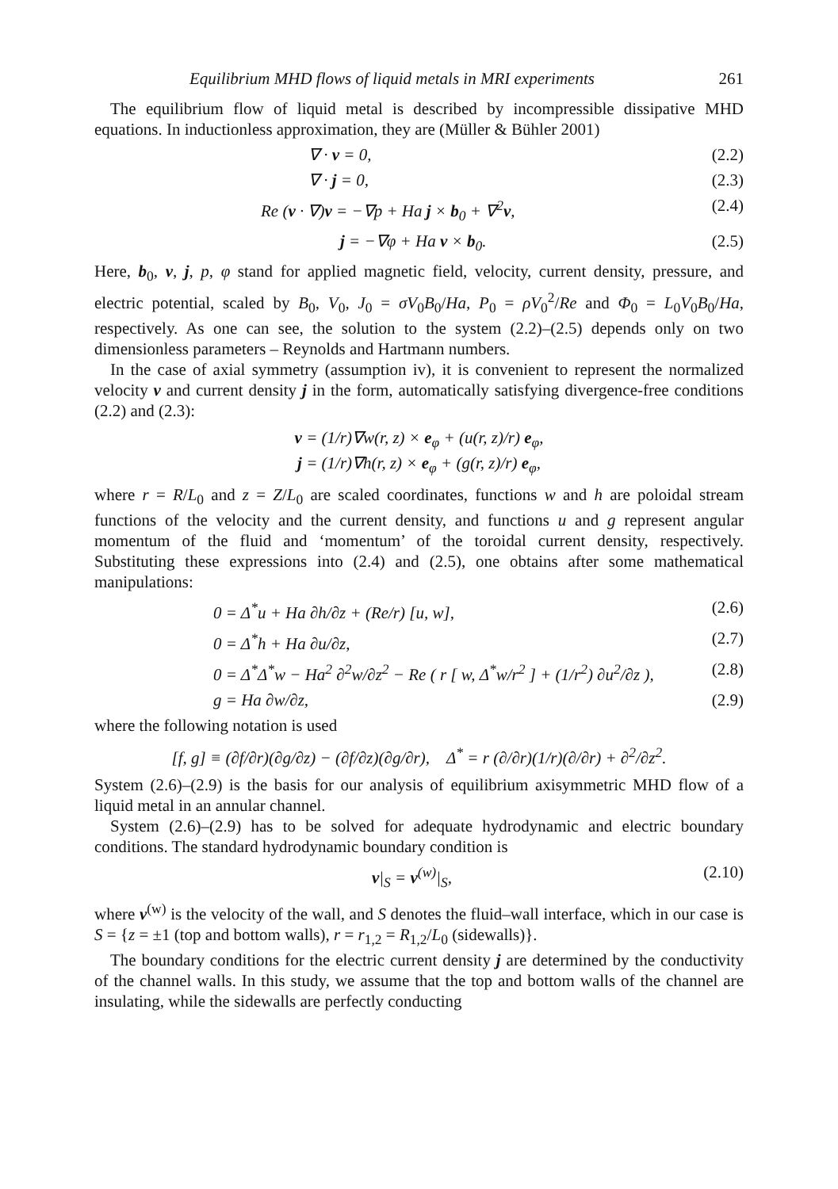Equilibrium MHD flows of liquid metals in MRI experiments 261
The equilibrium flow of liquid metal is described by incompressible dissipative MHD equations. In inductionless approximation, they are (Müller & Bühler 2001)
∇ · v = 0, (2.2)
∇ · j = 0, (2.3)
Re (v · ∇)v = −∇p + Ha j × b<sub>0</sub> + ∇<sup>2</sup>v, (2.4)
j = −∇φ + Ha v × b<sub>0</sub>. (2.5)
Here, b<sub>0</sub>, v, j, p, φ stand for applied magnetic field, velocity, current density, pressure, and electric potential, scaled by B<sub>0</sub>, V<sub>0</sub>, J<sub>0</sub> = σV<sub>0</sub>B<sub>0</sub>/Ha, P<sub>0</sub> = ρV<sub>0</sub><sup>2</sup>/Re and Φ<sub>0</sub> = L<sub>0</sub>V<sub>0</sub>B<sub>0</sub>/Ha, respectively. As one can see, the solution to the system (2.2)–(2.5) depends only on two dimensionless parameters – Reynolds and Hartmann numbers.
In the case of axial symmetry (assumption iv), it is convenient to represent the normalized velocity v and current density j in the form, automatically satisfying divergence-free conditions (2.2) and (2.3):
v = (1/r)∇w(r, z) × e<sub>φ</sub> + (u(r, z)/r) e<sub>φ</sub>,
j = (1/r)∇h(r, z) × e<sub>φ</sub> + (g(r, z)/r) e<sub>φ</sub>,
where r = R/L<sub>0</sub> and z = Z/L<sub>0</sub> are scaled coordinates, functions w and h are poloidal stream functions of the velocity and the current density, and functions u and g represent angular momentum of the fluid and ‘momentum’ of the toroidal current density, respectively. Substituting these expressions into (2.4) and (2.5), one obtains after some mathematical manipulations:
0 = Δ<sup>*</sup>u + Ha ∂h/∂z + (Re/r) [u, w], (2.6)
0 = Δ<sup>*</sup>h + Ha ∂u/∂z, (2.7)
0 = Δ<sup>*</sup>Δ<sup>*</sup>w − Ha<sup>2</sup> ∂<sup>2</sup>w/∂z<sup>2</sup> − Re ( r [ w, Δ<sup>*</sup>w/r<sup>2</sup> ] + (1/r<sup>2</sup>) ∂u<sup>2</sup>/∂z ), (2.8)
g = Ha ∂w/∂z, (2.9)
where the following notation is used
[f, g] ≡ (∂f/∂r)(∂g/∂z) − (∂f/∂z)(∂g/∂r), Δ<sup>*</sup> = r (∂/∂r)(1/r)(∂/∂r) + ∂<sup>2</sup>/∂z<sup>2</sup>.
System (2.6)–(2.9) is the basis for our analysis of equilibrium axisymmetric MHD flow of a liquid metal in an annular channel.
System (2.6)–(2.9) has to be solved for adequate hydrodynamic and electric boundary conditions. The standard hydrodynamic boundary condition is
v|<sub>S</sub> = v<sup>(w)</sup>|<sub>S</sub>, (2.10)
where v<sup>(w)</sup> is the velocity of the wall, and S denotes the fluid–wall interface, which in our case is S = {z = ±1 (top and bottom walls), r = r<sub>1,2</sub> = R<sub>1,2</sub>/L<sub>0</sub> (sidewalls)}.
The boundary conditions for the electric current density j are determined by the conductivity of the channel walls. In this study, we assume that the top and bottom walls of the channel are insulating, while the sidewalls are perfectly conducting